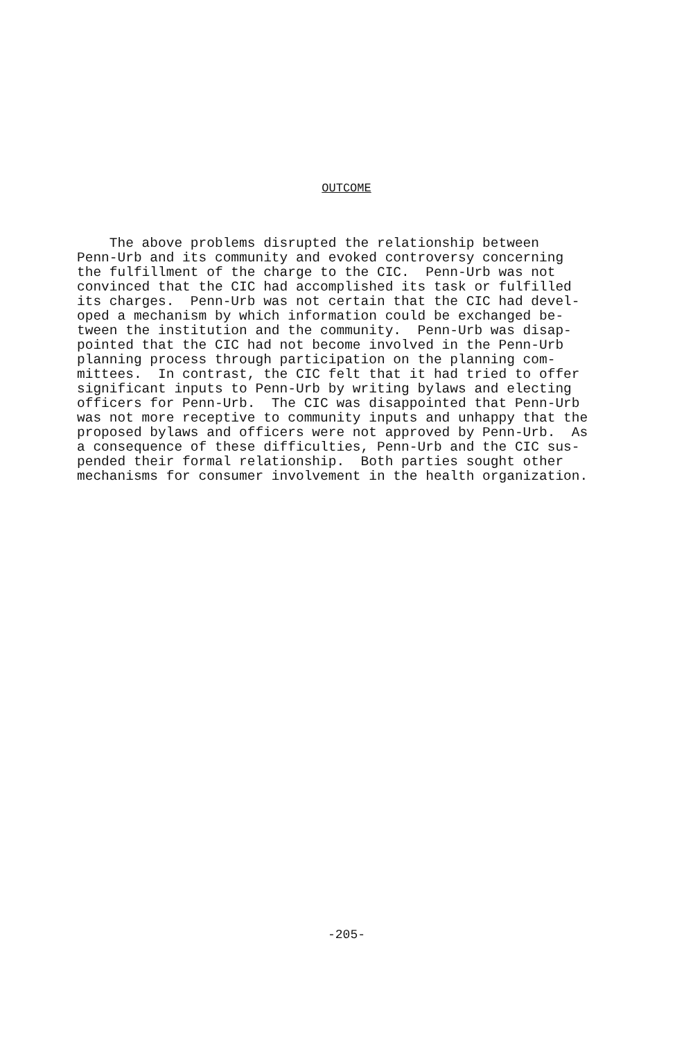OUTCOME
The above problems disrupted the relationship between Penn-Urb and its community and evoked controversy concerning the fulfillment of the charge to the CIC. Penn-Urb was not convinced that the CIC had accomplished its task or fulfilled its charges. Penn-Urb was not certain that the CIC had devel- oped a mechanism by which information could be exchanged be- tween the institution and the community. Penn-Urb was disap- pointed that the CIC had not become involved in the Penn-Urb planning process through participation on the planning com- mittees. In contrast, the CIC felt that it had tried to offer significant inputs to Penn-Urb by writing bylaws and electing officers for Penn-Urb. The CIC was disappointed that Penn-Urb was not more receptive to community inputs and unhappy that the proposed bylaws and officers were not approved by Penn-Urb. As a consequence of these difficulties, Penn-Urb and the CIC sus- pended their formal relationship. Both parties sought other mechanisms for consumer involvement in the health organization.
-205-